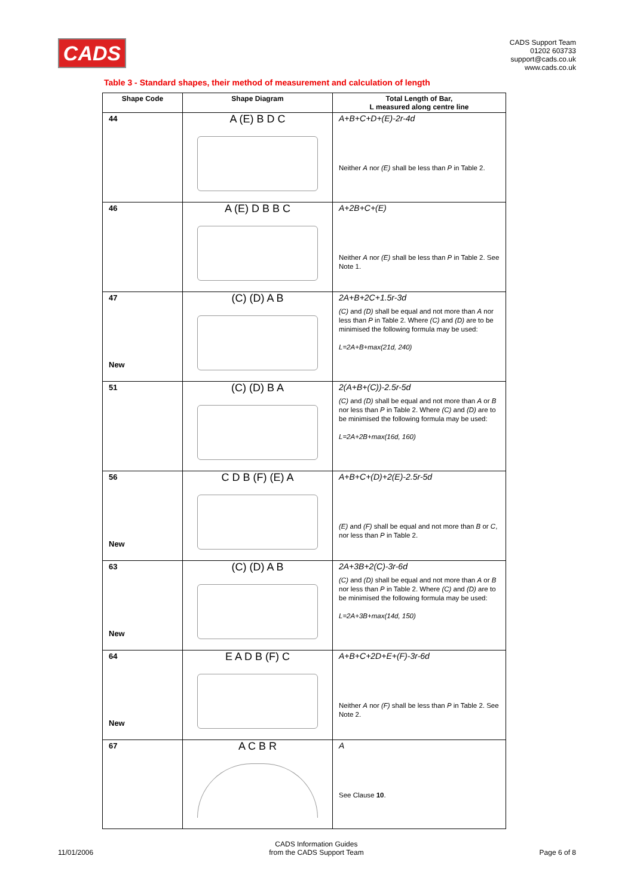CADS
CADS Support Team
01202 603733
support@cads.co.uk
www.cads.co.uk
Table 3 - Standard shapes, their method of measurement and calculation of length
| Shape Code | Shape Diagram | Total Length of Bar, L measured along centre line |
| --- | --- | --- |
| 44 | A (E) B D C | A+B+C+D+(E)-2r-4d Neither A nor (E) shall be less than P in Table 2. |
| 46 | A (E) D B B C | A+2B+C+(E) Neither A nor (E) shall be less than P in Table 2. See Note 1. |
| 47 New | (C) (D) A B | 2A+B+2C+1.5r-3d (C) and (D) shall be equal and not more than A nor less than P in Table 2. Where (C) and (D) are to be minimised the following formula may be used: L=2A+B+max(21d, 240) |
| 51 | (C) (D) B A | 2(A+B+(C))-2.5r-5d (C) and (D) shall be equal and not more than A or B nor less than P in Table 2. Where (C) and (D) are to be minimised the following formula may be used: L=2A+2B+max(16d, 160) |
| 56 New | C D B (F) (E) A | A+B+C+(D)+2(E)-2.5r-5d (E) and (F) shall be equal and not more than B or C , nor less than P in Table 2. |
| 63 New | (C) (D) A B | 2A+3B+2(C)-3r-6d (C) and (D) shall be equal and not more than A or B nor less than P in Table 2. Where (C) and (D) are to be minimised the following formula may be used: L=2A+3B+max(14d, 150) |
| 64 New | E A D B (F) C | A+B+C+2D+E+(F)-3r-6d Neither A nor (F) shall be less than P in Table 2. See Note 2. |
| 67 | A C B R | A See Clause 10 . |
11/01/2006
CADS Information Guides
from the CADS Support Team
Page 6 of 8